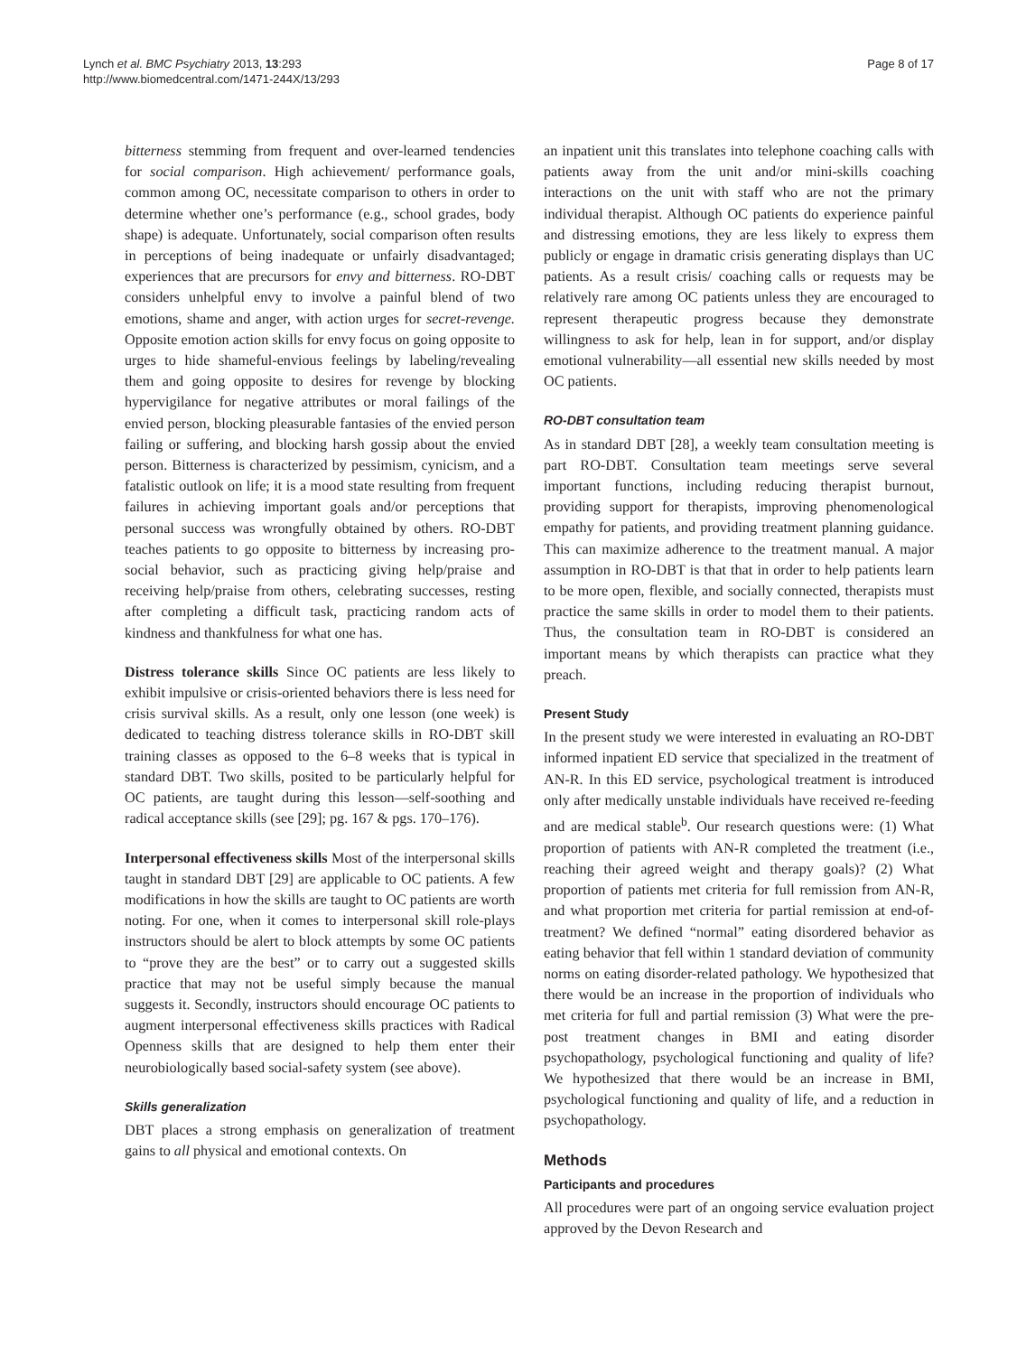Lynch et al. BMC Psychiatry 2013, 13:293
http://www.biomedcentral.com/1471-244X/13/293
Page 8 of 17
bitterness stemming from frequent and over-learned tendencies for social comparison. High achievement/ performance goals, common among OC, necessitate comparison to others in order to determine whether one’s performance (e.g., school grades, body shape) is adequate. Unfortunately, social comparison often results in perceptions of being inadequate or unfairly disadvantaged; experiences that are precursors for envy and bitterness. RO-DBT considers unhelpful envy to involve a painful blend of two emotions, shame and anger, with action urges for secret-revenge. Opposite emotion action skills for envy focus on going opposite to urges to hide shameful-envious feelings by labeling/revealing them and going opposite to desires for revenge by blocking hypervigilance for negative attributes or moral failings of the envied person, blocking pleasurable fantasies of the envied person failing or suffering, and blocking harsh gossip about the envied person. Bitterness is characterized by pessimism, cynicism, and a fatalistic outlook on life; it is a mood state resulting from frequent failures in achieving important goals and/or perceptions that personal success was wrongfully obtained by others. RO-DBT teaches patients to go opposite to bitterness by increasing pro-social behavior, such as practicing giving help/praise and receiving help/praise from others, celebrating successes, resting after completing a difficult task, practicing random acts of kindness and thankfulness for what one has.
Distress tolerance skills Since OC patients are less likely to exhibit impulsive or crisis-oriented behaviors there is less need for crisis survival skills. As a result, only one lesson (one week) is dedicated to teaching distress tolerance skills in RO-DBT skill training classes as opposed to the 6–8 weeks that is typical in standard DBT. Two skills, posited to be particularly helpful for OC patients, are taught during this lesson—self-soothing and radical acceptance skills (see [29]; pg. 167 & pgs. 170–176).
Interpersonal effectiveness skills Most of the interpersonal skills taught in standard DBT [29] are applicable to OC patients. A few modifications in how the skills are taught to OC patients are worth noting. For one, when it comes to interpersonal skill role-plays instructors should be alert to block attempts by some OC patients to “prove they are the best” or to carry out a suggested skills practice that may not be useful simply because the manual suggests it. Secondly, instructors should encourage OC patients to augment interpersonal effectiveness skills practices with Radical Openness skills that are designed to help them enter their neurobiologically based social-safety system (see above).
Skills generalization
DBT places a strong emphasis on generalization of treatment gains to all physical and emotional contexts. On
an inpatient unit this translates into telephone coaching calls with patients away from the unit and/or mini-skills coaching interactions on the unit with staff who are not the primary individual therapist. Although OC patients do experience painful and distressing emotions, they are less likely to express them publicly or engage in dramatic crisis generating displays than UC patients. As a result crisis/ coaching calls or requests may be relatively rare among OC patients unless they are encouraged to represent therapeutic progress because they demonstrate willingness to ask for help, lean in for support, and/or display emotional vulnerability—all essential new skills needed by most OC patients.
RO-DBT consultation team
As in standard DBT [28], a weekly team consultation meeting is part RO-DBT. Consultation team meetings serve several important functions, including reducing therapist burnout, providing support for therapists, improving phenomenological empathy for patients, and providing treatment planning guidance. This can maximize adherence to the treatment manual. A major assumption in RO-DBT is that that in order to help patients learn to be more open, flexible, and socially connected, therapists must practice the same skills in order to model them to their patients. Thus, the consultation team in RO-DBT is considered an important means by which therapists can practice what they preach.
Present Study
In the present study we were interested in evaluating an RO-DBT informed inpatient ED service that specialized in the treatment of AN-R. In this ED service, psychological treatment is introduced only after medically unstable individuals have received re-feeding and are medical stable<sup>b</sup>. Our research questions were: (1) What proportion of patients with AN-R completed the treatment (i.e., reaching their agreed weight and therapy goals)? (2) What proportion of patients met criteria for full remission from AN-R, and what proportion met criteria for partial remission at end-of-treatment? We defined “normal” eating disordered behavior as eating behavior that fell within 1 standard deviation of community norms on eating disorder-related pathology. We hypothesized that there would be an increase in the proportion of individuals who met criteria for full and partial remission (3) What were the pre-post treatment changes in BMI and eating disorder psychopathology, psychological functioning and quality of life? We hypothesized that there would be an increase in BMI, psychological functioning and quality of life, and a reduction in psychopathology.
Methods
Participants and procedures
All procedures were part of an ongoing service evaluation project approved by the Devon Research and